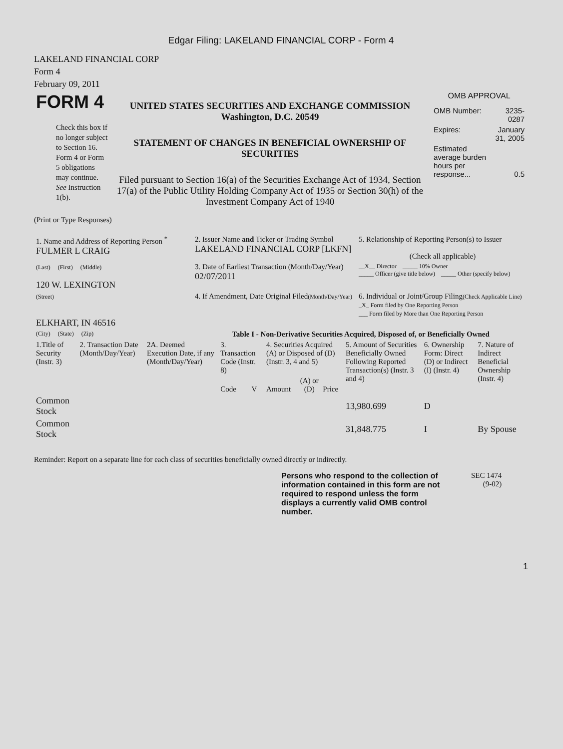Edgar Filing: LAKELAND FINANCIAL CORP - Form 4
LAKELAND FINANCIAL CORP
Form 4
February 09, 2011
| FORM 4 Check this box if no longer subject to Section 16. Form 4 or Form 5 obligations may continue. See Instruction 1(b). | UNITED STATES SECURITIES AND EXCHANGE COMMISSION Washington, D.C. 20549 STATEMENT OF CHANGES IN BENEFICIAL OWNERSHIP OF SECURITIES Filed pursuant to Section 16(a) of the Securities Exchange Act of 1934, Section 17(a) of the Public Utility Holding Company Act of 1935 or Section 30(h) of the Investment Company Act of 1940 | OMB APPROVAL / OMB Number: / 3235-0287 / / Expires: / January 31, 2005 / / Estimated average burden hours per response... / 0.5 / |
(Print or Type Responses)
| 1. Name and Address of Reporting Person <sup>*</sup> FULMER L CRAIG | 2. Issuer Name and Ticker or Trading Symbol LAKELAND FINANCIAL CORP [LKFN] | 5. Relationship of Reporting Person(s) to Issuer (Check all applicable) |
| (Last) (First) (Middle) 120 W. LEXINGTON | 3. Date of Earliest Transaction (Month/Day/Year) 02/07/2011 | __X__ Director _____ 10% Owner _____ Officer (give title below) _____ Other (specify below) |
| (Street) ELKHART, IN 46516 | 4. If Amendment, Date Original Filed (Month/Day/Year) | 6. Individual or Joint/Group Filing (Check Applicable Line) _X_ Form filed by One Reporting Person ___ Form filed by More than One Reporting Person |
| (City) (State) (Zip) | Table I - Non-Derivative Securities Acquired, Disposed of, or Beneficially Owned | |
| 1.Title of Security (Instr. 3) | 2. Transaction Date (Month/Day/Year) | 2A. Deemed Execution Date, if any (Month/Day/Year) | 3. Transaction Code (Instr. 8) | | 4. Securities Acquired (A) or Disposed of (D) (Instr. 3, 4 and 5) | | | 5. Amount of Securities Beneficially Owned Following Reported Transaction(s) (Instr. 3 and 4) | 6. Ownership Form: Direct (D) or Indirect (I) (Instr. 4) | 7. Nature of Indirect Beneficial Ownership (Instr. 4) |
| | | | Code | V | Amount | (A) or (D) | Price | | | |
| Common Stock | | | | | | | | 13,980.699 | D | |
| Common Stock | | | | | | | | 31,848.775 | I | By Spouse |
Reminder: Report on a separate line for each class of securities beneficially owned directly or indirectly.
Persons who respond to the collection of information contained in this form are not required to respond unless the form displays a currently valid OMB control number.
SEC 1474
(9-02)
1